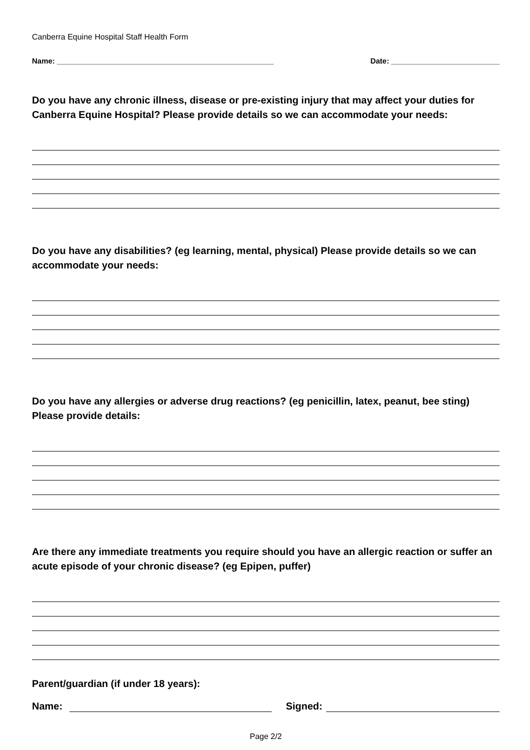Canberra Equine Hospital Staff Health Form
Name: ____________________________________________________ Date: __________________________
Do you have any chronic illness, disease or pre-existing injury that may affect your duties for Canberra Equine Hospital? Please provide details so we can accommodate your needs:
Do you have any disabilities? (eg learning, mental, physical) Please provide details so we can accommodate your needs:
Do you have any allergies or adverse drug reactions? (eg penicillin, latex, peanut, bee sting) Please provide details:
Are there any immediate treatments you require should you have an allergic reaction or suffer an acute episode of your chronic disease? (eg Epipen, puffer)
Parent/guardian (if under 18 years):
Name: Signed:
Page 2/2